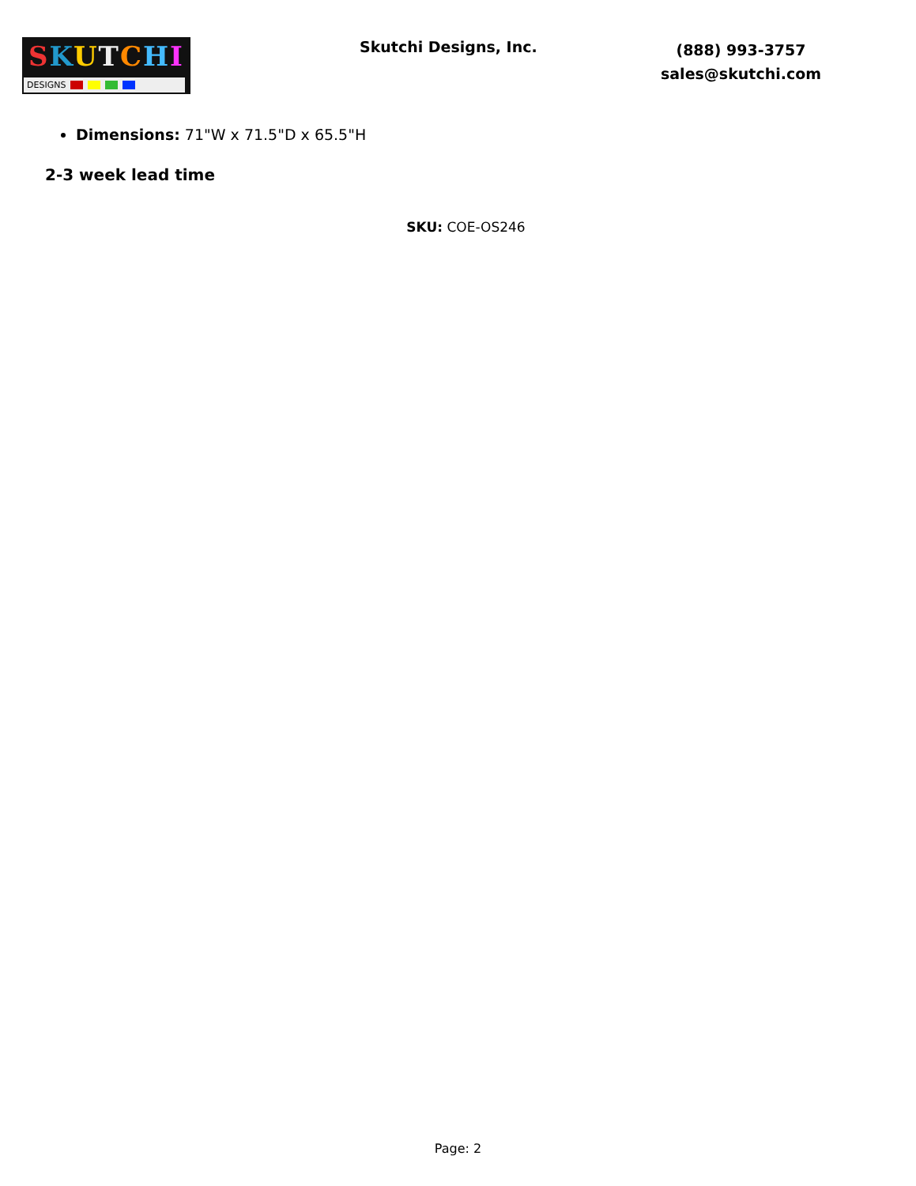SKUTCHI
DESIGNS
Skutchi Designs, Inc.
(888) 993-3757
sales@skutchi.com
Dimensions: 71"W x 71.5"D x 65.5"H
2-3 week lead time
SKU: COE-OS246
Page: 2